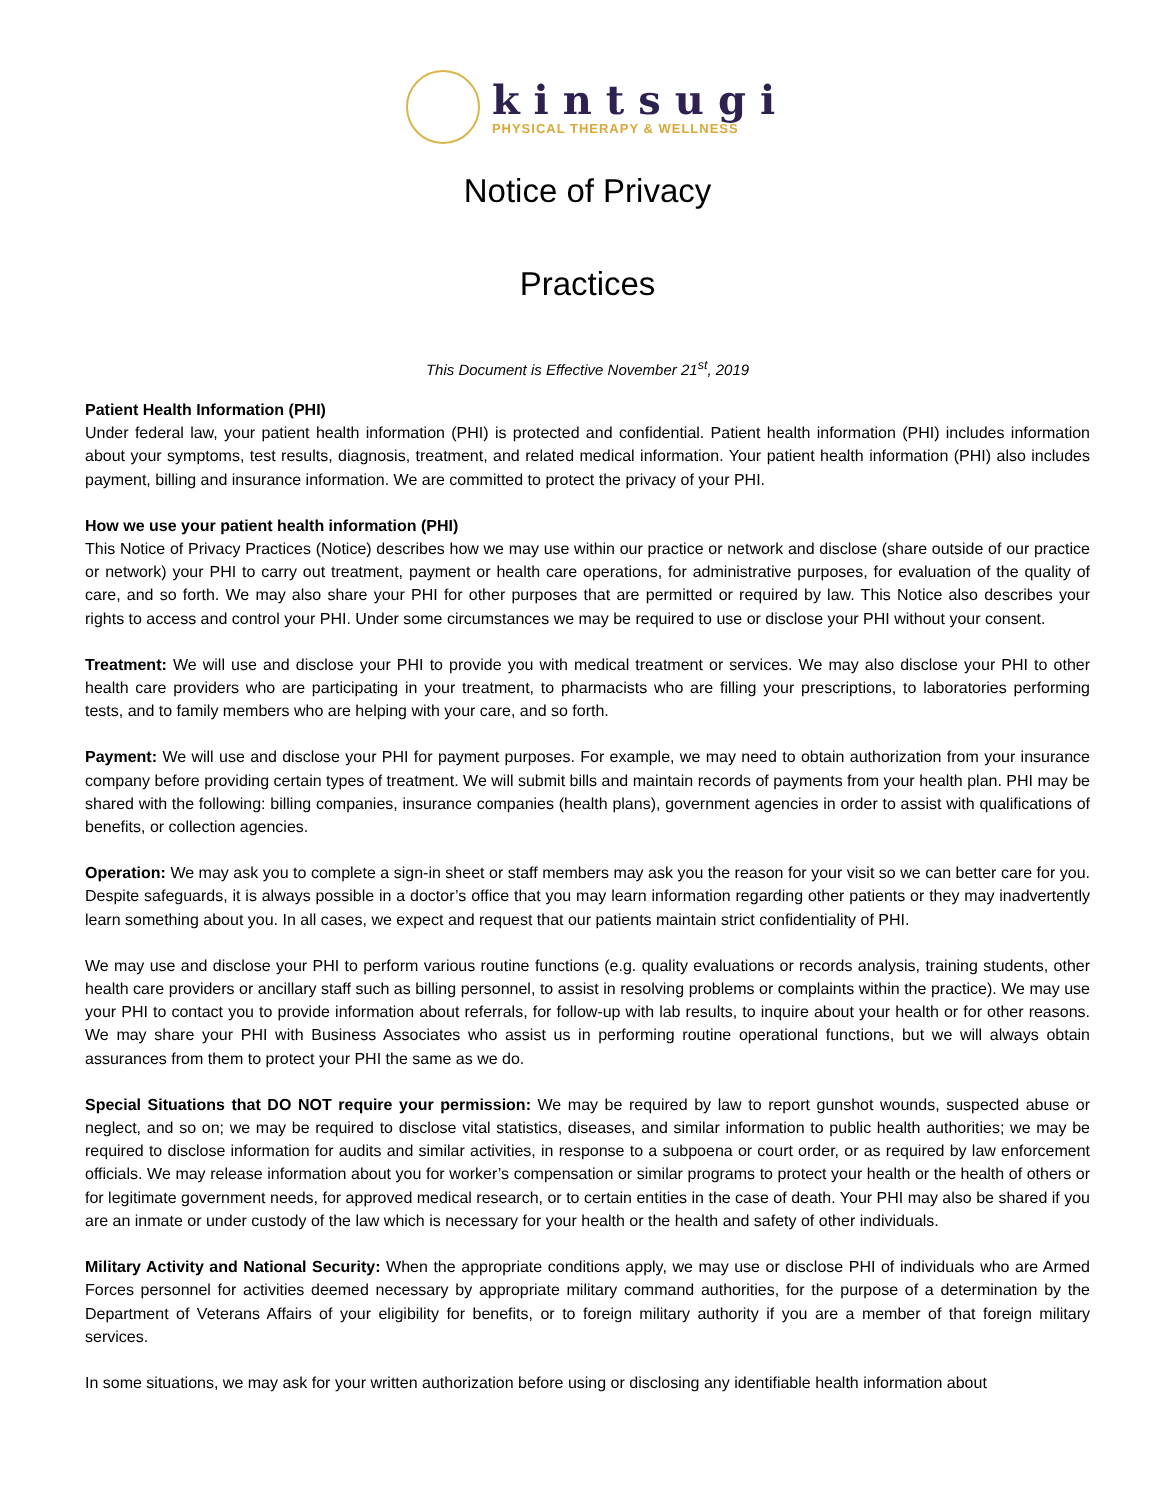kintsugi
PHYSICAL THERAPY & WELLNESS
Notice of Privacy
Practices
This Document is Effective November 21<sup>st</sup>, 2019
Patient Health Information (PHI)
Under federal law, your patient health information (PHI) is protected and confidential. Patient health information (PHI) includes information about your symptoms, test results, diagnosis, treatment, and related medical information. Your patient health information (PHI) also includes payment, billing and insurance information. We are committed to protect the privacy of your PHI.
How we use your patient health information (PHI)
This Notice of Privacy Practices (Notice) describes how we may use within our practice or network and disclose (share outside of our practice or network) your PHI to carry out treatment, payment or health care operations, for administrative purposes, for evaluation of the quality of care, and so forth. We may also share your PHI for other purposes that are permitted or required by law. This Notice also describes your rights to access and control your PHI. Under some circumstances we may be required to use or disclose your PHI without your consent.
Treatment: We will use and disclose your PHI to provide you with medical treatment or services. We may also disclose your PHI to other health care providers who are participating in your treatment, to pharmacists who are filling your prescriptions, to laboratories performing tests, and to family members who are helping with your care, and so forth.
Payment: We will use and disclose your PHI for payment purposes. For example, we may need to obtain authorization from your insurance company before providing certain types of treatment. We will submit bills and maintain records of payments from your health plan. PHI may be shared with the following: billing companies, insurance companies (health plans), government agencies in order to assist with qualifications of benefits, or collection agencies.
Operation: We may ask you to complete a sign-in sheet or staff members may ask you the reason for your visit so we can better care for you. Despite safeguards, it is always possible in a doctor’s office that you may learn information regarding other patients or they may inadvertently learn something about you. In all cases, we expect and request that our patients maintain strict confidentiality of PHI.
We may use and disclose your PHI to perform various routine functions (e.g. quality evaluations or records analysis, training students, other health care providers or ancillary staff such as billing personnel, to assist in resolving problems or complaints within the practice). We may use your PHI to contact you to provide information about referrals, for follow-up with lab results, to inquire about your health or for other reasons. We may share your PHI with Business Associates who assist us in performing routine operational functions, but we will always obtain assurances from them to protect your PHI the same as we do.
Special Situations that DO NOT require your permission: We may be required by law to report gunshot wounds, suspected abuse or neglect, and so on; we may be required to disclose vital statistics, diseases, and similar information to public health authorities; we may be required to disclose information for audits and similar activities, in response to a subpoena or court order, or as required by law enforcement officials. We may release information about you for worker’s compensation or similar programs to protect your health or the health of others or for legitimate government needs, for approved medical research, or to certain entities in the case of death. Your PHI may also be shared if you are an inmate or under custody of the law which is necessary for your health or the health and safety of other individuals.
Military Activity and National Security: When the appropriate conditions apply, we may use or disclose PHI of individuals who are Armed Forces personnel for activities deemed necessary by appropriate military command authorities, for the purpose of a determination by the Department of Veterans Affairs of your eligibility for benefits, or to foreign military authority if you are a member of that foreign military services.
In some situations, we may ask for your written authorization before using or disclosing any identifiable health information about